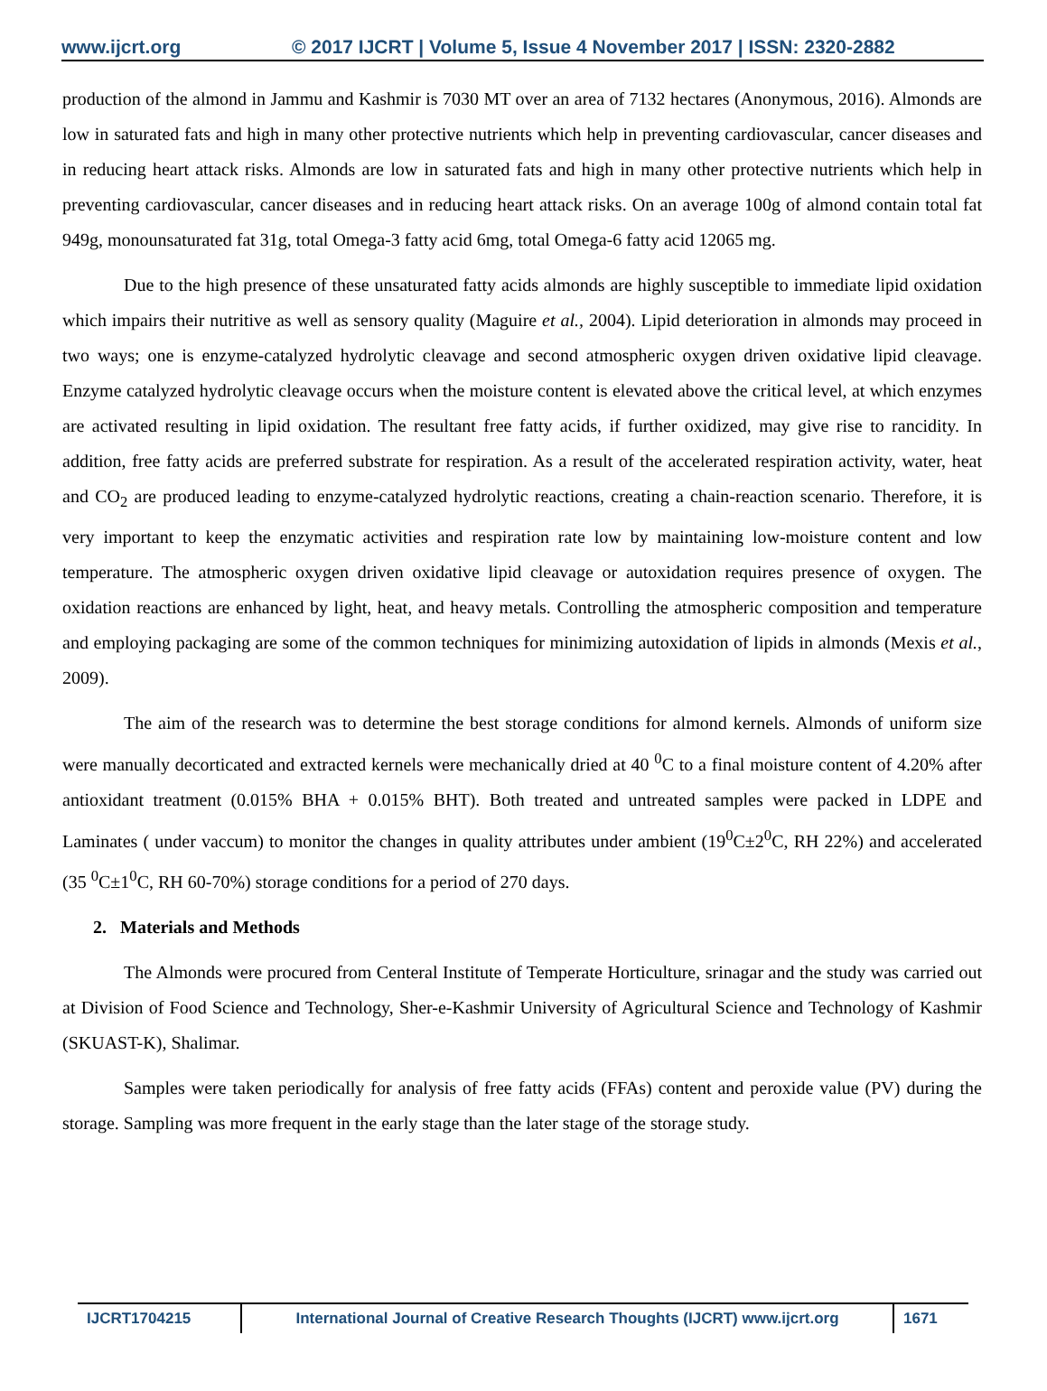www.ijcrt.org © 2017 IJCRT | Volume 5, Issue 4 November 2017 | ISSN: 2320-2882
production of the almond in Jammu and Kashmir is 7030 MT over an area of 7132 hectares (Anonymous, 2016). Almonds are low in saturated fats and high in many other protective nutrients which help in preventing cardiovascular, cancer diseases and in reducing heart attack risks. Almonds are low in saturated fats and high in many other protective nutrients which help in preventing cardiovascular, cancer diseases and in reducing heart attack risks. On an average 100g of almond contain total fat 949g, monounsaturated fat 31g, total Omega-3 fatty acid 6mg, total Omega-6 fatty acid 12065 mg.
Due to the high presence of these unsaturated fatty acids almonds are highly susceptible to immediate lipid oxidation which impairs their nutritive as well as sensory quality (Maguire et al., 2004). Lipid deterioration in almonds may proceed in two ways; one is enzyme-catalyzed hydrolytic cleavage and second atmospheric oxygen driven oxidative lipid cleavage. Enzyme catalyzed hydrolytic cleavage occurs when the moisture content is elevated above the critical level, at which enzymes are activated resulting in lipid oxidation. The resultant free fatty acids, if further oxidized, may give rise to rancidity. In addition, free fatty acids are preferred substrate for respiration. As a result of the accelerated respiration activity, water, heat and CO<sub>2</sub> are produced leading to enzyme-catalyzed hydrolytic reactions, creating a chain-reaction scenario. Therefore, it is very important to keep the enzymatic activities and respiration rate low by maintaining low-moisture content and low temperature. The atmospheric oxygen driven oxidative lipid cleavage or autoxidation requires presence of oxygen. The oxidation reactions are enhanced by light, heat, and heavy metals. Controlling the atmospheric composition and temperature and employing packaging are some of the common techniques for minimizing autoxidation of lipids in almonds (Mexis et al., 2009).
The aim of the research was to determine the best storage conditions for almond kernels. Almonds of uniform size were manually decorticated and extracted kernels were mechanically dried at 40 <sup>0</sup>C to a final moisture content of 4.20% after antioxidant treatment (0.015% BHA + 0.015% BHT). Both treated and untreated samples were packed in LDPE and Laminates ( under vaccum) to monitor the changes in quality attributes under ambient (19<sup>0</sup>C±2<sup>0</sup>C, RH 22%) and accelerated (35 <sup>0</sup>C±1<sup>0</sup>C, RH 60-70%) storage conditions for a period of 270 days.
2. Materials and Methods
The Almonds were procured from Centeral Institute of Temperate Horticulture, srinagar and the study was carried out at Division of Food Science and Technology, Sher-e-Kashmir University of Agricultural Science and Technology of Kashmir (SKUAST-K), Shalimar.
Samples were taken periodically for analysis of free fatty acids (FFAs) content and peroxide value (PV) during the storage. Sampling was more frequent in the early stage than the later stage of the storage study.
IJCRT1704215 International Journal of Creative Research Thoughts (IJCRT) www.ijcrt.org
1671